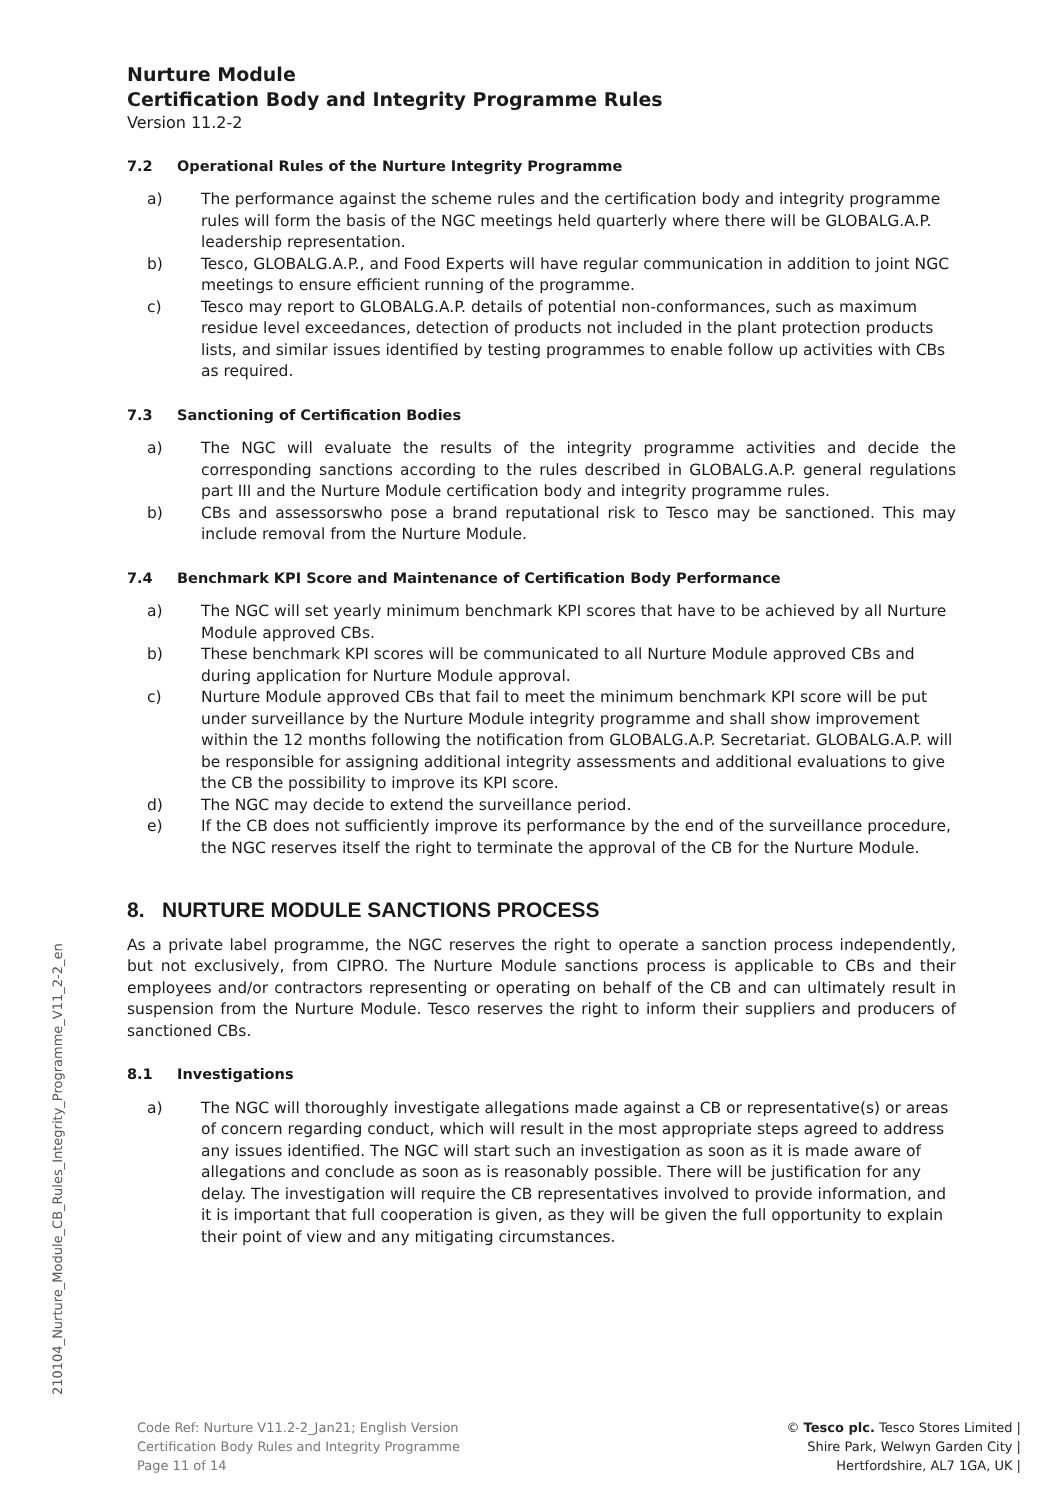Nurture Module
Certification Body and Integrity Programme Rules
Version 11.2-2
7.2 Operational Rules of the Nurture Integrity Programme
a) The performance against the scheme rules and the certification body and integrity programme rules will form the basis of the NGC meetings held quarterly where there will be GLOBALG.A.P. leadership representation.
b) Tesco, GLOBALG.A.P., and Food Experts will have regular communication in addition to joint NGC meetings to ensure efficient running of the programme.
c) Tesco may report to GLOBALG.A.P. details of potential non-conformances, such as maximum residue level exceedances, detection of products not included in the plant protection products lists, and similar issues identified by testing programmes to enable follow up activities with CBs as required.
7.3 Sanctioning of Certification Bodies
a) The NGC will evaluate the results of the integrity programme activities and decide the corresponding sanctions according to the rules described in GLOBALG.A.P. general regulations part III and the Nurture Module certification body and integrity programme rules.
b) CBs and assessorswho pose a brand reputational risk to Tesco may be sanctioned. This may include removal from the Nurture Module.
7.4 Benchmark KPI Score and Maintenance of Certification Body Performance
a) The NGC will set yearly minimum benchmark KPI scores that have to be achieved by all Nurture Module approved CBs.
b) These benchmark KPI scores will be communicated to all Nurture Module approved CBs and during application for Nurture Module approval.
c) Nurture Module approved CBs that fail to meet the minimum benchmark KPI score will be put under surveillance by the Nurture Module integrity programme and shall show improvement within the 12 months following the notification from GLOBALG.A.P. Secretariat. GLOBALG.A.P. will be responsible for assigning additional integrity assessments and additional evaluations to give the CB the possibility to improve its KPI score.
d) The NGC may decide to extend the surveillance period.
e) If the CB does not sufficiently improve its performance by the end of the surveillance procedure, the NGC reserves itself the right to terminate the approval of the CB for the Nurture Module.
8. NURTURE MODULE SANCTIONS PROCESS
As a private label programme, the NGC reserves the right to operate a sanction process independently, but not exclusively, from CIPRO. The Nurture Module sanctions process is applicable to CBs and their employees and/or contractors representing or operating on behalf of the CB and can ultimately result in suspension from the Nurture Module. Tesco reserves the right to inform their suppliers and producers of sanctioned CBs.
8.1 Investigations
a) The NGC will thoroughly investigate allegations made against a CB or representative(s) or areas of concern regarding conduct, which will result in the most appropriate steps agreed to address any issues identified. The NGC will start such an investigation as soon as it is made aware of allegations and conclude as soon as is reasonably possible. There will be justification for any delay. The investigation will require the CB representatives involved to provide information, and it is important that full cooperation is given, as they will be given the full opportunity to explain their point of view and any mitigating circumstances.
210104_Nurture_Module_CB_Rules_Integrity_Programme_V11_2-2_en
Code Ref: Nurture V11.2-2_Jan21; English Version
Certification Body Rules and Integrity Programme
Page 11 of 14
© Tesco plc. Tesco Stores Limited |
Shire Park, Welwyn Garden City |
Hertfordshire, AL7 1GA, UK |